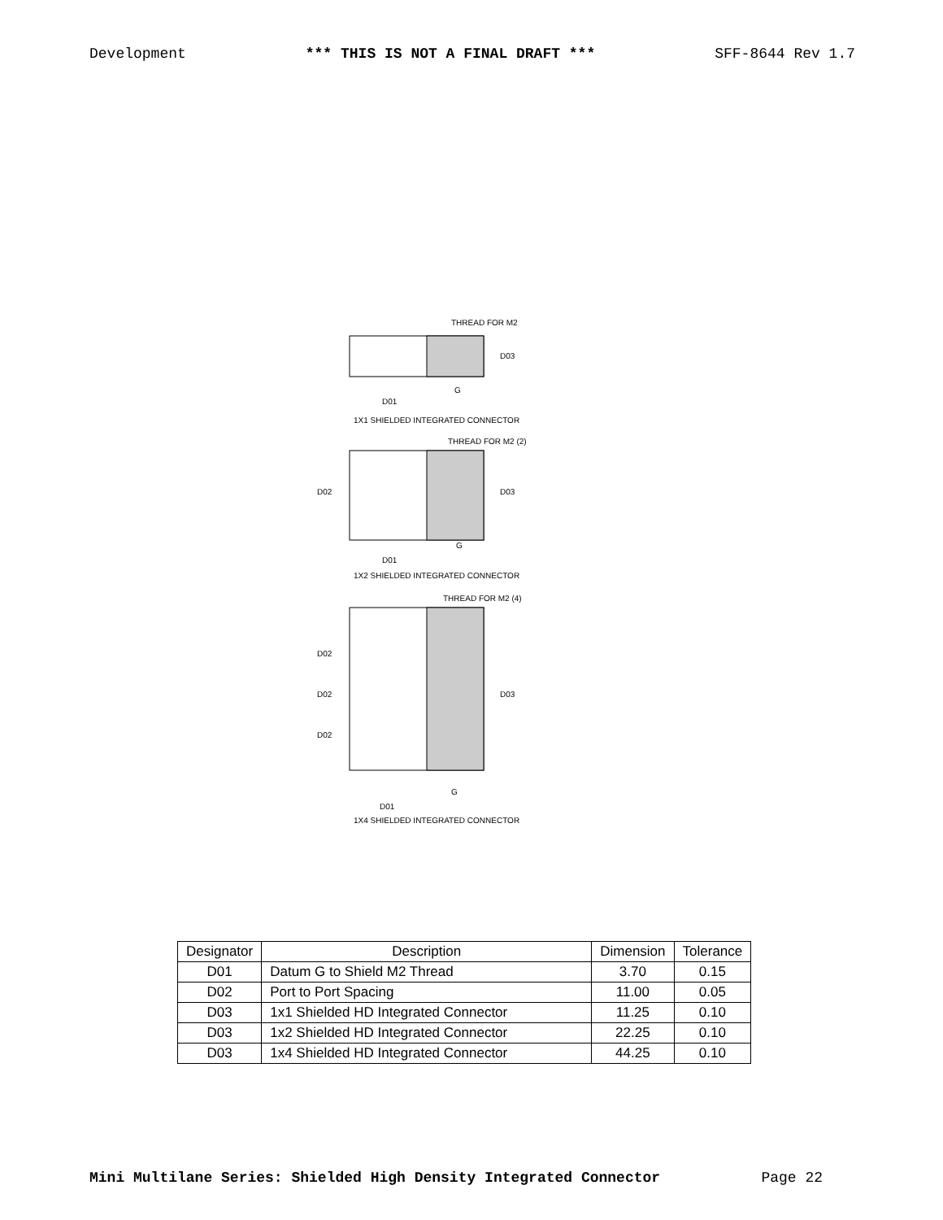Development *** THIS IS NOT A FINAL DRAFT *** SFF-8644 Rev 1.7
THREAD FOR M2
D03
D01
G
1X1 SHIELDED INTEGRATED CONNECTOR
THREAD FOR M2 (2)
D02
D03
D01
G
1X2 SHIELDED INTEGRATED CONNECTOR
THREAD FOR M2 (4)
D02
D02
D02
D03
D01
G
1X4 SHIELDED INTEGRATED CONNECTOR
| Designator | Description | Dimension | Tolerance |
| --- | --- | --- | --- |
| D01 | Datum G to Shield M2 Thread | 3.70 | 0.15 |
| D02 | Port to Port Spacing | 11.00 | 0.05 |
| D03 | 1x1 Shielded HD Integrated Connector | 11.25 | 0.10 |
| D03 | 1x2 Shielded HD Integrated Connector | 22.25 | 0.10 |
| D03 | 1x4 Shielded HD Integrated Connector | 44.25 | 0.10 |
Mini Multilane Series: Shielded High Density Integrated Connector Page 22